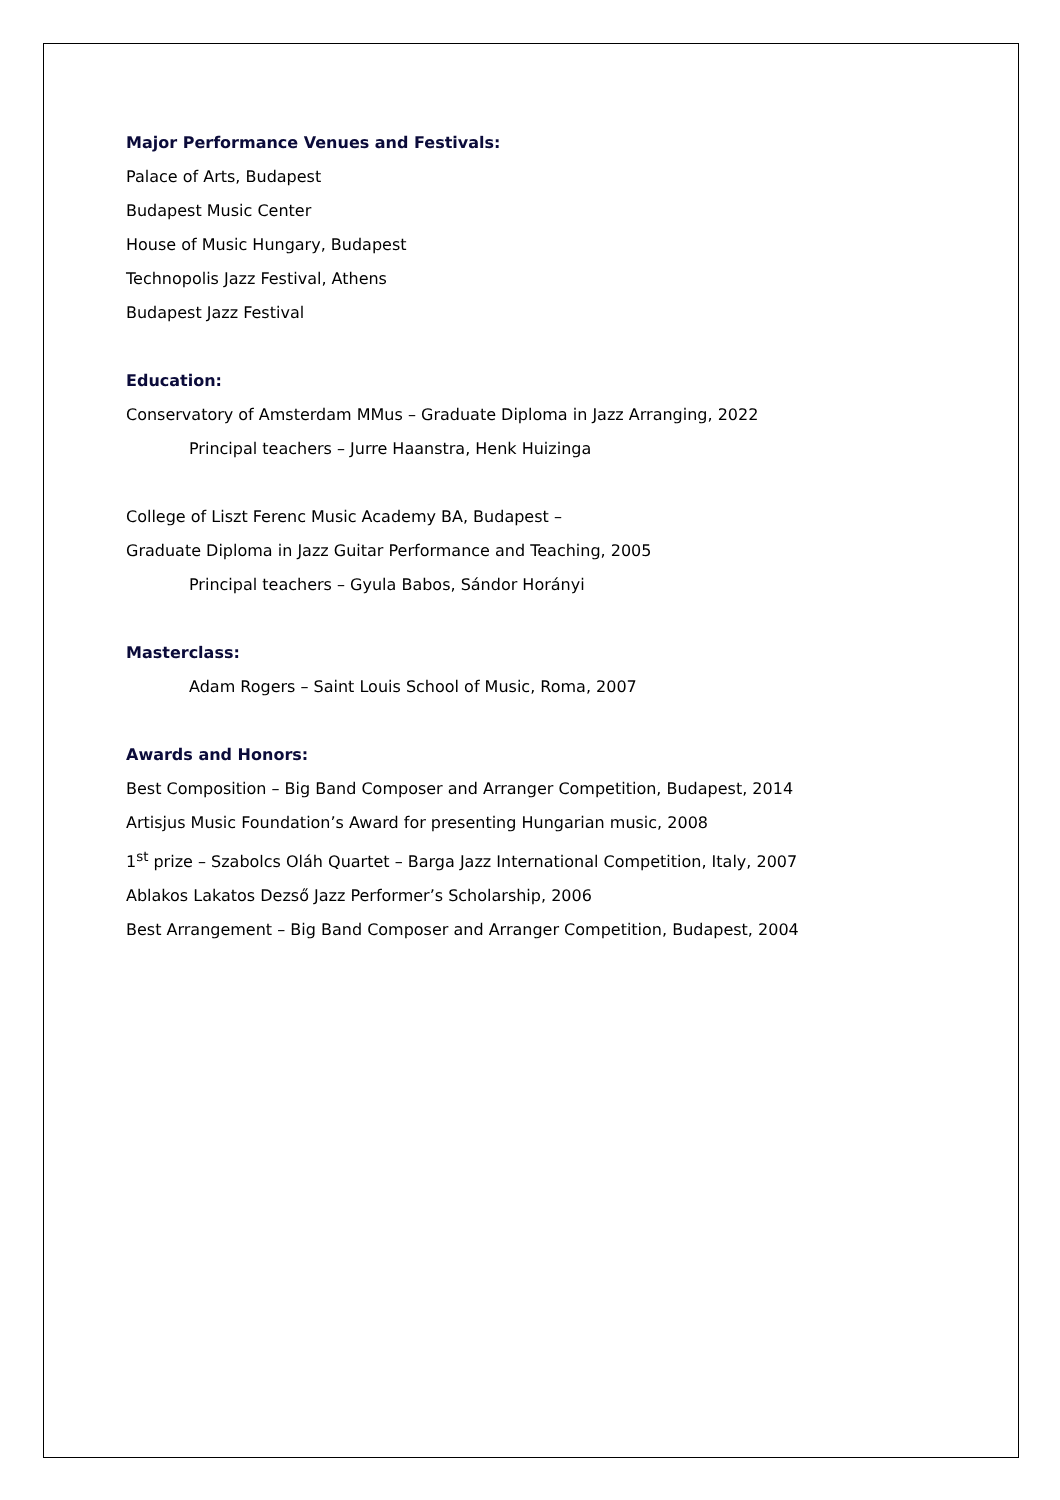Major Performance Venues and Festivals:
Palace of Arts, Budapest
Budapest Music Center
House of Music Hungary, Budapest
Technopolis Jazz Festival, Athens
Budapest Jazz Festival
Education:
Conservatory of Amsterdam MMus – Graduate Diploma in Jazz Arranging, 2022
Principal teachers – Jurre Haanstra, Henk Huizinga
College of Liszt Ferenc Music Academy BA, Budapest –
Graduate Diploma in Jazz Guitar Performance and Teaching, 2005
Principal teachers – Gyula Babos, Sándor Horányi
Masterclass:
Adam Rogers – Saint Louis School of Music, Roma, 2007
Awards and Honors:
Best Composition – Big Band Composer and Arranger Competition, Budapest, 2014
Artisjus Music Foundation’s Award for presenting Hungarian music, 2008
1<sup>st</sup> prize – Szabolcs Oláh Quartet – Barga Jazz International Competition, Italy, 2007
Ablakos Lakatos Dezső Jazz Performer’s Scholarship, 2006
Best Arrangement – Big Band Composer and Arranger Competition, Budapest, 2004